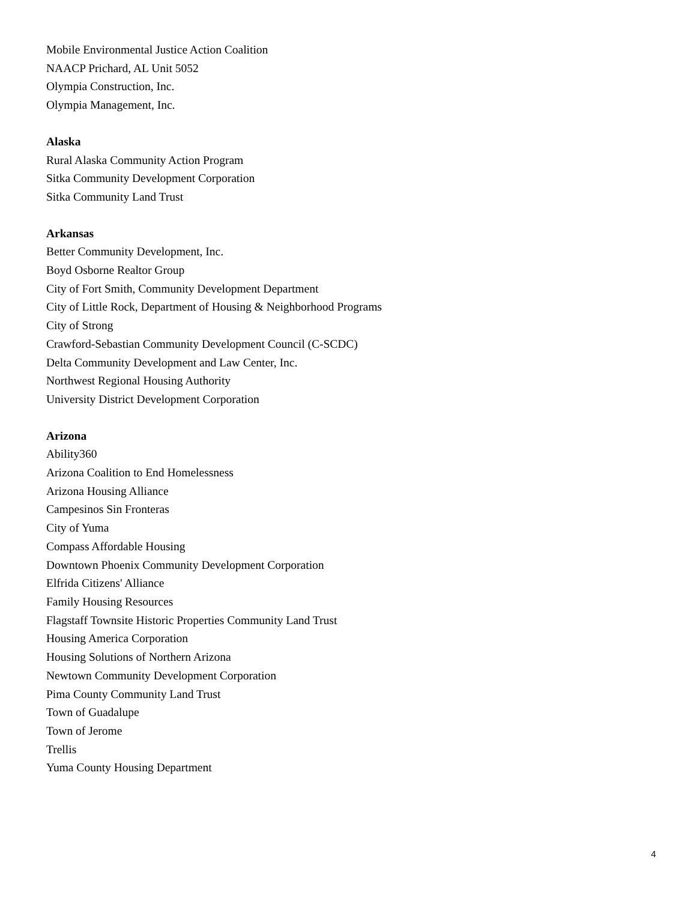Mobile Environmental Justice Action Coalition
NAACP Prichard, AL Unit 5052
Olympia Construction, Inc.
Olympia Management, Inc.
Alaska
Rural Alaska Community Action Program
Sitka Community Development Corporation
Sitka Community Land Trust
Arkansas
Better Community Development, Inc.
Boyd Osborne Realtor Group
City of Fort Smith, Community Development Department
City of Little Rock, Department of Housing & Neighborhood Programs
City of Strong
Crawford-Sebastian Community Development Council (C-SCDC)
Delta Community Development and Law Center, Inc.
Northwest Regional Housing Authority
University District Development Corporation
Arizona
Ability360
Arizona Coalition to End Homelessness
Arizona Housing Alliance
Campesinos Sin Fronteras
City of Yuma
Compass Affordable Housing
Downtown Phoenix Community Development Corporation
Elfrida Citizens' Alliance
Family Housing Resources
Flagstaff Townsite Historic Properties Community Land Trust
Housing America Corporation
Housing Solutions of Northern Arizona
Newtown Community Development Corporation
Pima County Community Land Trust
Town of Guadalupe
Town of Jerome
Trellis
Yuma County Housing Department
4